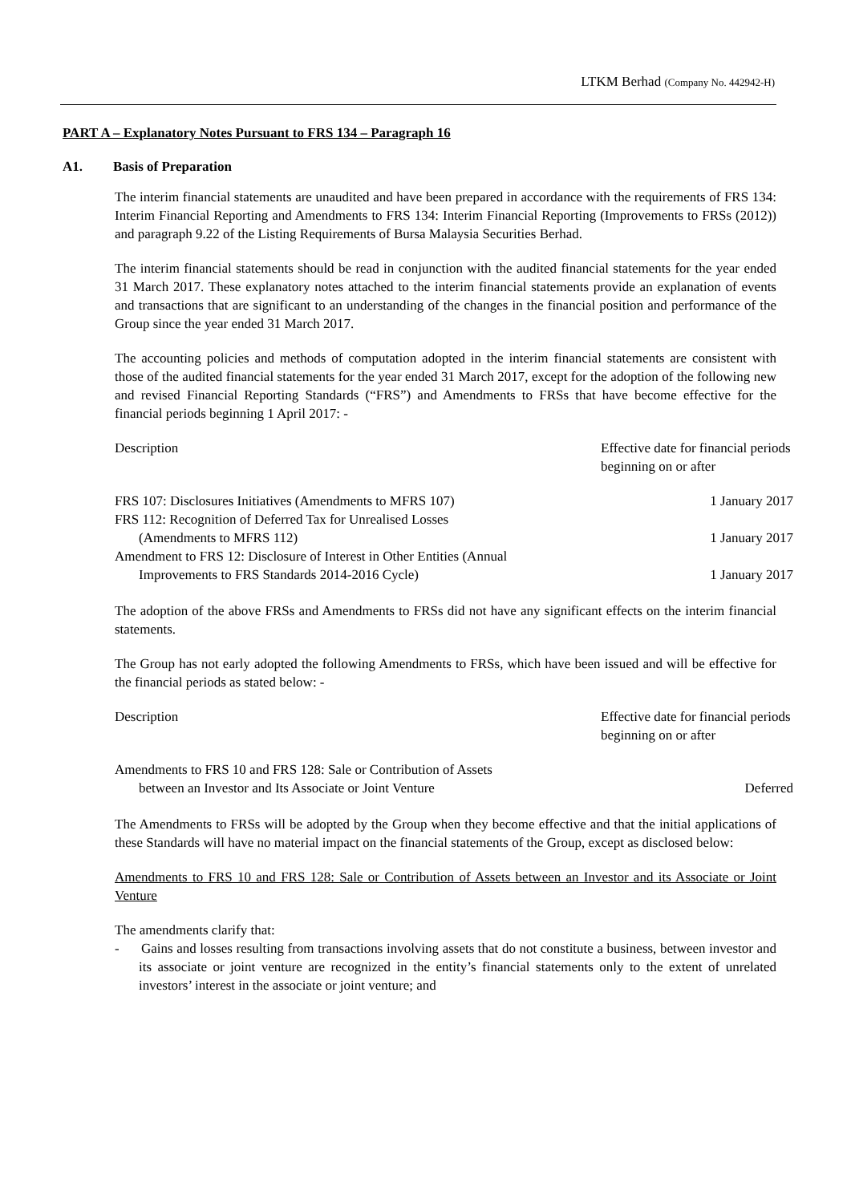LTKM Berhad (Company No. 442942-H)
PART A – Explanatory Notes Pursuant to FRS 134 – Paragraph 16
A1. Basis of Preparation
The interim financial statements are unaudited and have been prepared in accordance with the requirements of FRS 134: Interim Financial Reporting and Amendments to FRS 134: Interim Financial Reporting (Improvements to FRSs (2012)) and paragraph 9.22 of the Listing Requirements of Bursa Malaysia Securities Berhad.
The interim financial statements should be read in conjunction with the audited financial statements for the year ended 31 March 2017. These explanatory notes attached to the interim financial statements provide an explanation of events and transactions that are significant to an understanding of the changes in the financial position and performance of the Group since the year ended 31 March 2017.
The accounting policies and methods of computation adopted in the interim financial statements are consistent with those of the audited financial statements for the year ended 31 March 2017, except for the adoption of the following new and revised Financial Reporting Standards (“FRS”) and Amendments to FRSs that have become effective for the financial periods beginning 1 April 2017: -
| Description | Effective date for financial periods beginning on or after |
| FRS 107: Disclosures Initiatives (Amendments to MFRS 107) | 1 January 2017 |
| FRS 112: Recognition of Deferred Tax for Unrealised Losses (Amendments to MFRS 112) | 1 January 2017 |
| Amendment to FRS 12: Disclosure of Interest in Other Entities (Annual Improvements to FRS Standards 2014-2016 Cycle) | 1 January 2017 |
The adoption of the above FRSs and Amendments to FRSs did not have any significant effects on the interim financial statements.
The Group has not early adopted the following Amendments to FRSs, which have been issued and will be effective for the financial periods as stated below: -
| Description | Effective date for financial periods beginning on or after |
| Amendments to FRS 10 and FRS 128: Sale or Contribution of Assets between an Investor and Its Associate or Joint Venture | Deferred |
The Amendments to FRSs will be adopted by the Group when they become effective and that the initial applications of these Standards will have no material impact on the financial statements of the Group, except as disclosed below:
Amendments to FRS 10 and FRS 128: Sale or Contribution of Assets between an Investor and its Associate or Joint Venture
The amendments clarify that:
- Gains and losses resulting from transactions involving assets that do not constitute a business, between investor and its associate or joint venture are recognized in the entity’s financial statements only to the extent of unrelated investors’ interest in the associate or joint venture; and